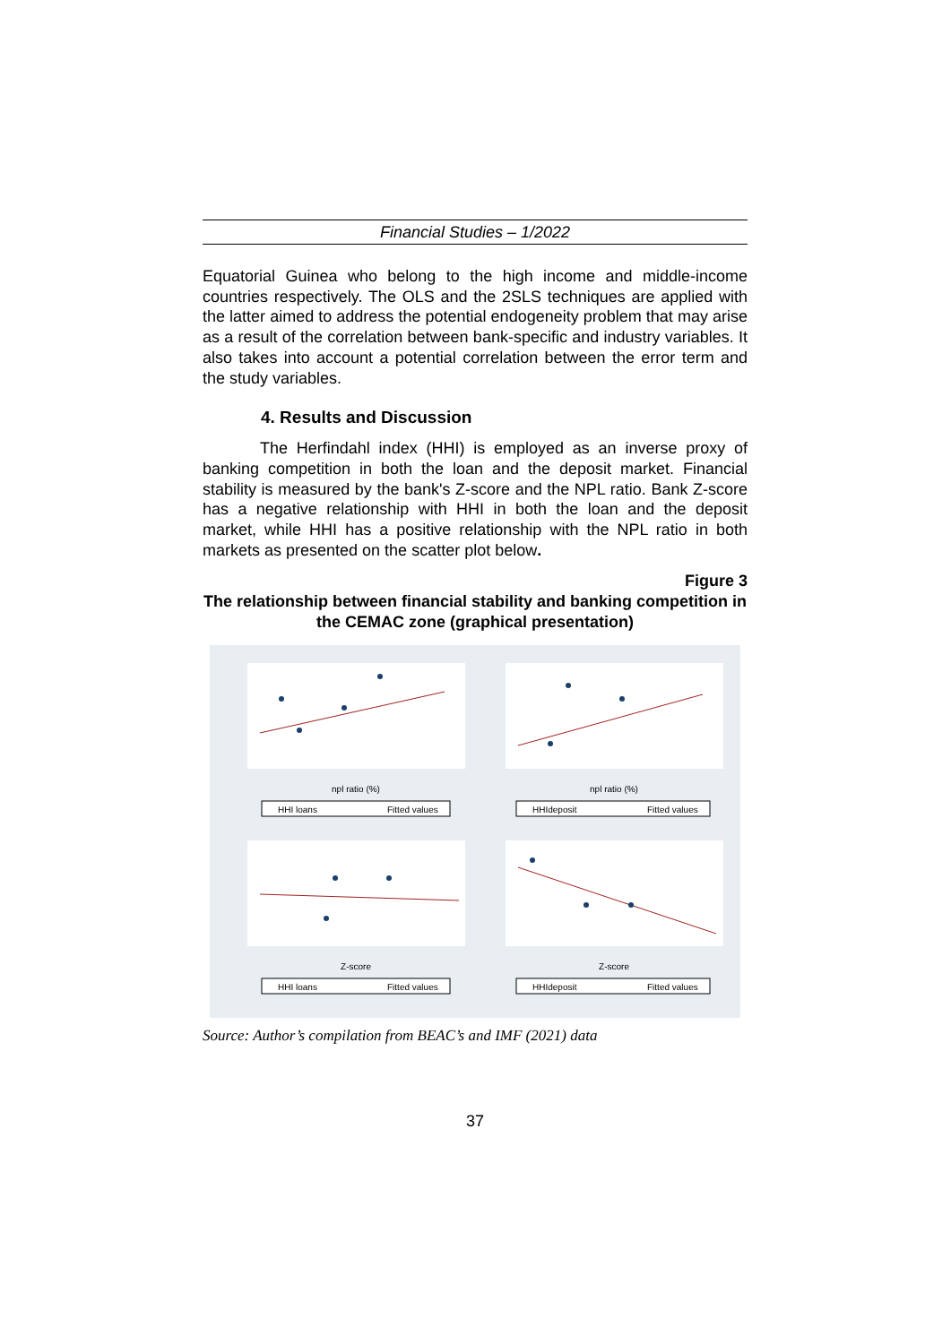Financial Studies – 1/2022
Equatorial Guinea who belong to the high income and middle-income countries respectively. The OLS and the 2SLS techniques are applied with the latter aimed to address the potential endogeneity problem that may arise as a result of the correlation between bank-specific and industry variables. It also takes into account a potential correlation between the error term and the study variables.
4. Results and Discussion
The Herfindahl index (HHI) is employed as an inverse proxy of banking competition in both the loan and the deposit market. Financial stability is measured by the bank's Z-score and the NPL ratio. Bank Z-score has a negative relationship with HHI in both the loan and the deposit market, while HHI has a positive relationship with the NPL ratio in both markets as presented on the scatter plot below.
Figure 3
The relationship between financial stability and banking competition in the CEMAC zone (graphical presentation)
npl ratio (%)
npl ratio (%)
Z-score
Z-score
HHI loans
Fitted values
HHIdeposit
Fitted values
HHI loans
Fitted values
HHIdeposit
Fitted values
Source: Author’s compilation from BEAC’s and IMF (2021) data
37